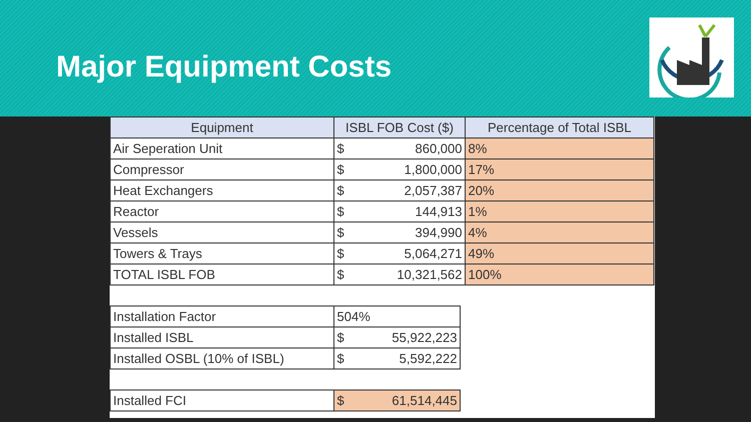Major Equipment Costs
| Equipment | ISBL FOB Cost ($) | Percentage of Total ISBL |
| --- | --- | --- |
| Air Seperation Unit | $ 860,000 | 8% |
| Compressor | $ 1,800,000 | 17% |
| Heat Exchangers | $ 2,057,387 | 20% |
| Reactor | $ 144,913 | 1% |
| Vessels | $ 394,990 | 4% |
| Towers & Trays | $ 5,064,271 | 49% |
| TOTAL ISBL FOB | $ 10,321,562 | 100% |
| Installation Factor | 504% |
| Installed ISBL | $ 55,922,223 |
| Installed OSBL (10% of ISBL) | $ 5,592,222 |
| Installed FCI | $ 61,514,445 |